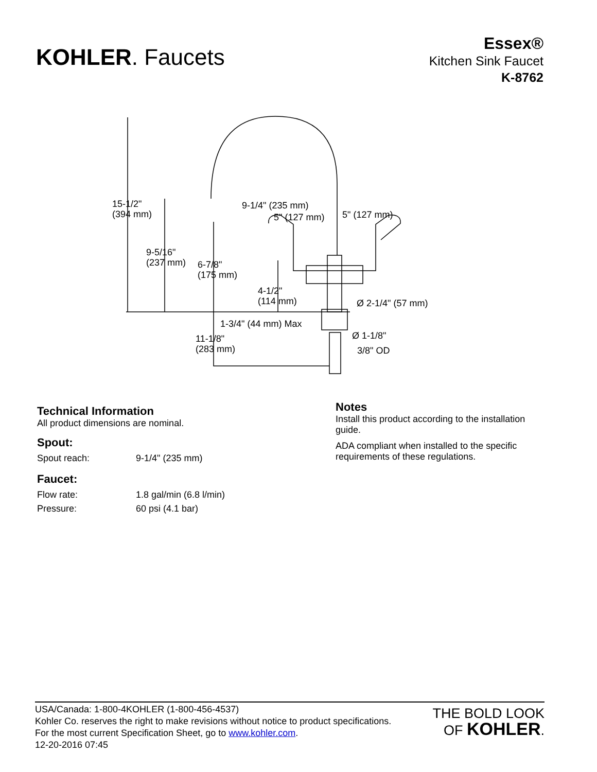KOHLER. Faucets
Essex®
Kitchen Sink Faucet
K-8762
15-1/2"
(394 mm)
9-1/4" (235 mm)
5" (127 mm) 5" (127 mm)
9-5/16"
(237 mm)
6-7/8"
(175 mm)
4-1/2"
(114 mm)
Ø 2-1/4" (57 mm)
1-3/4" (44 mm) Max
11-1/8"
(283 mm)
Ø 1-1/8"
3/8" OD
Technical Information
All product dimensions are nominal.
Spout:
| Spout reach: | 9-1/4" (235 mm) |
Faucet:
| Flow rate: | 1.8 gal/min (6.8 l/min) |
| Pressure: | 60 psi (4.1 bar) |
Notes
Install this product according to the installation guide.
ADA compliant when installed to the specific requirements of these regulations.
USA/Canada: 1-800-4KOHLER (1-800-456-4537)
Kohler Co. reserves the right to make revisions without notice to product specifications.
For the most current Specification Sheet, go to www.kohler.com.
12-20-2016 07:45
THE BOLD LOOK
OF KOHLER.